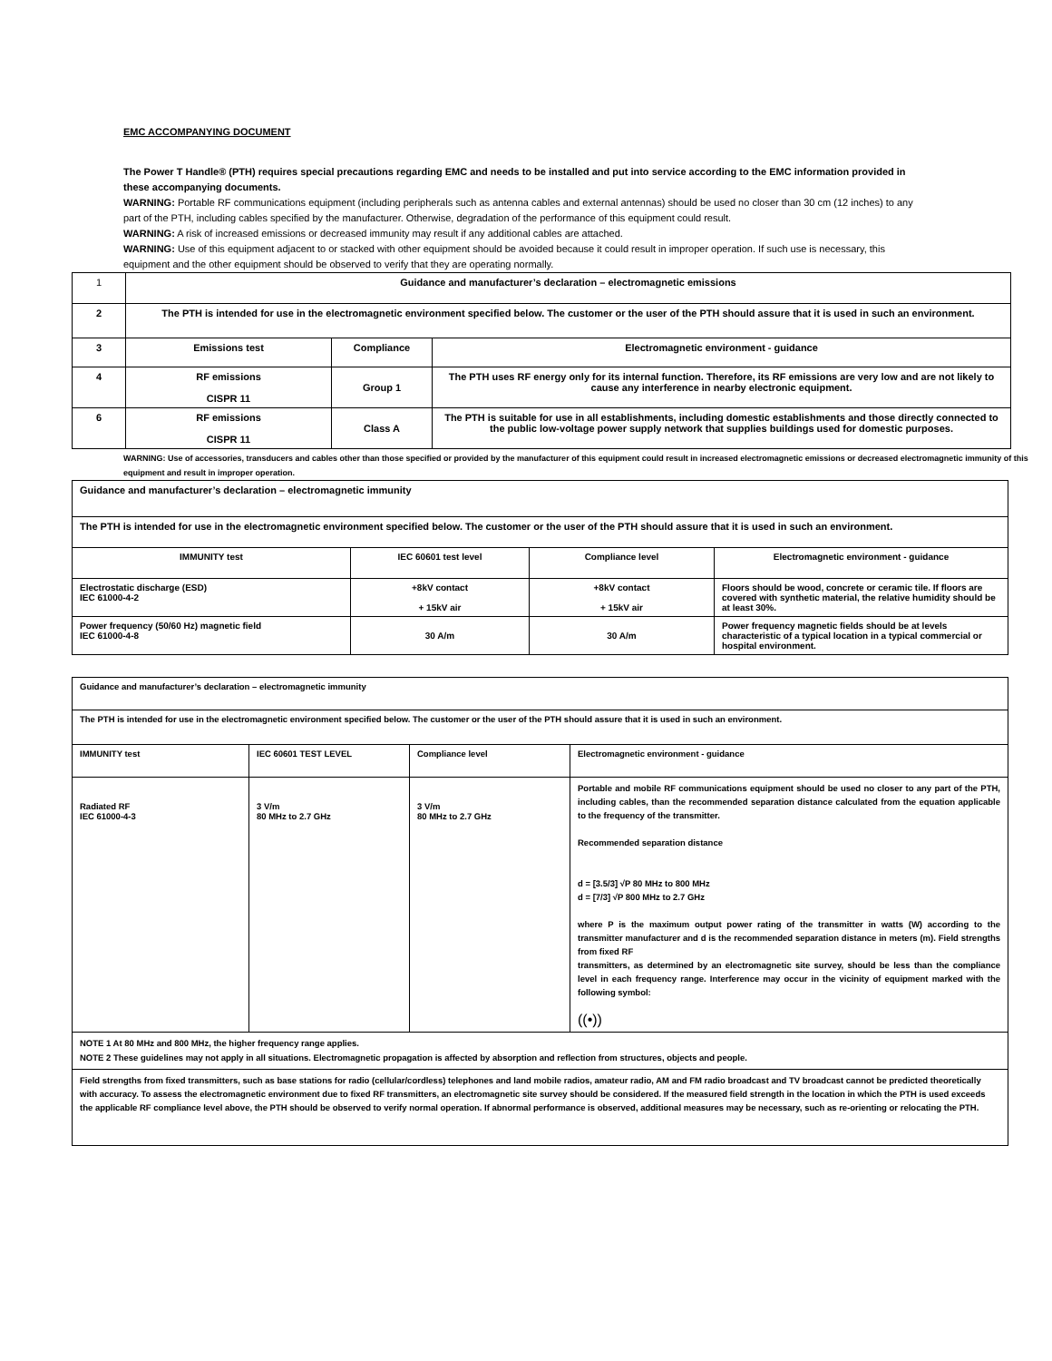EMC ACCOMPANYING DOCUMENT
The Power T Handle® (PTH) requires special precautions regarding EMC and needs to be installed and put into service according to the EMC information provided in these accompanying documents.
WARNING: Portable RF communications equipment (including peripherals such as antenna cables and external antennas) should be used no closer than 30 cm (12 inches) to any part of the PTH, including cables specified by the manufacturer. Otherwise, degradation of the performance of this equipment could result.
WARNING: A risk of increased emissions or decreased immunity may result if any additional cables are attached.
WARNING: Use of this equipment adjacent to or stacked with other equipment should be avoided because it could result in improper operation. If such use is necessary, this equipment and the other equipment should be observed to verify that they are operating normally.
| 1 | Guidance and manufacturer’s declaration – electromagnetic emissions | | |
| 2 | The PTH is intended for use in the electromagnetic environment specified below. The customer or the user of the PTH should assure that it is used in such an environment. | | |
| 3 | Emissions test | Compliance | Electromagnetic environment - guidance |
| 4 | RF emissions CISPR 11 | Group 1 | The PTH uses RF energy only for its internal function. Therefore, its RF emissions are very low and are not likely to cause any interference in nearby electronic equipment. |
| 6 | RF emissions CISPR 11 | Class A | The PTH is suitable for use in all establishments, including domestic establishments and those directly connected to the public low-voltage power supply network that supplies buildings used for domestic purposes. |
WARNING: Use of accessories, transducers and cables other than those specified or provided by the manufacturer of this equipment could result in increased electromagnetic emissions or decreased electromagnetic immunity of this equipment and result in improper operation.
| Guidance and manufacturer’s declaration – electromagnetic immunity | | | |
| The PTH is intended for use in the electromagnetic environment specified below. The customer or the user of the PTH should assure that it is used in such an environment. | | | |
| IMMUNITY test | IEC 60601 test level | Compliance level | Electromagnetic environment - guidance |
| Electrostatic discharge (ESD) IEC 61000-4-2 | +8kV contact + 15kV air | +8kV contact + 15kV air | Floors should be wood, concrete or ceramic tile. If floors are covered with synthetic material, the relative humidity should be at least 30%. |
| Power frequency (50/60 Hz) magnetic field IEC 61000-4-8 | 30 A/m | 30 A/m | Power frequency magnetic fields should be at levels characteristic of a typical location in a typical commercial or hospital environment. |
| Guidance and manufacturer’s declaration – electromagnetic immunity | | | |
| The PTH is intended for use in the electromagnetic environment specified below. The customer or the user of the PTH should assure that it is used in such an environment. | | | |
| IMMUNITY test | IEC 60601 TEST LEVEL | Compliance level | Electromagnetic environment - guidance |
| Radiated RF IEC 61000-4-3 | 3 V/m 80 MHz to 2.7 GHz | 3 V/m 80 MHz to 2.7 GHz | Portable and mobile RF communications equipment should be used no closer to any part of the PTH, including cables, than the recommended separation distance calculated from the equation applicable to the frequency of the transmitter. Recommended separation distance d = [3.5/3] √P 80 MHz to 800 MHz d = [7/3] √P 800 MHz to 2.7 GHz where P is the maximum output power rating of the transmitter in watts (W) according to the transmitter manufacturer and d is the recommended separation distance in meters (m). Field strengths from fixed RF transmitters, as determined by an electromagnetic site survey, should be less than the compliance level in each frequency range. Interference may occur in the vicinity of equipment marked with the following symbol: ((•)) |
| NOTE 1 At 80 MHz and 800 MHz, the higher frequency range applies. NOTE 2 These guidelines may not apply in all situations. Electromagnetic propagation is affected by absorption and reflection from structures, objects and people. | | | |
| Field strengths from fixed transmitters, such as base stations for radio (cellular/cordless) telephones and land mobile radios, amateur radio, AM and FM radio broadcast and TV broadcast cannot be predicted theoretically with accuracy. To assess the electromagnetic environment due to fixed RF transmitters, an electromagnetic site survey should be considered. If the measured field strength in the location in which the PTH is used exceeds the applicable RF compliance level above, the PTH should be observed to verify normal operation. If abnormal performance is observed, additional measures may be necessary, such as re-orienting or relocating the PTH. | | | |